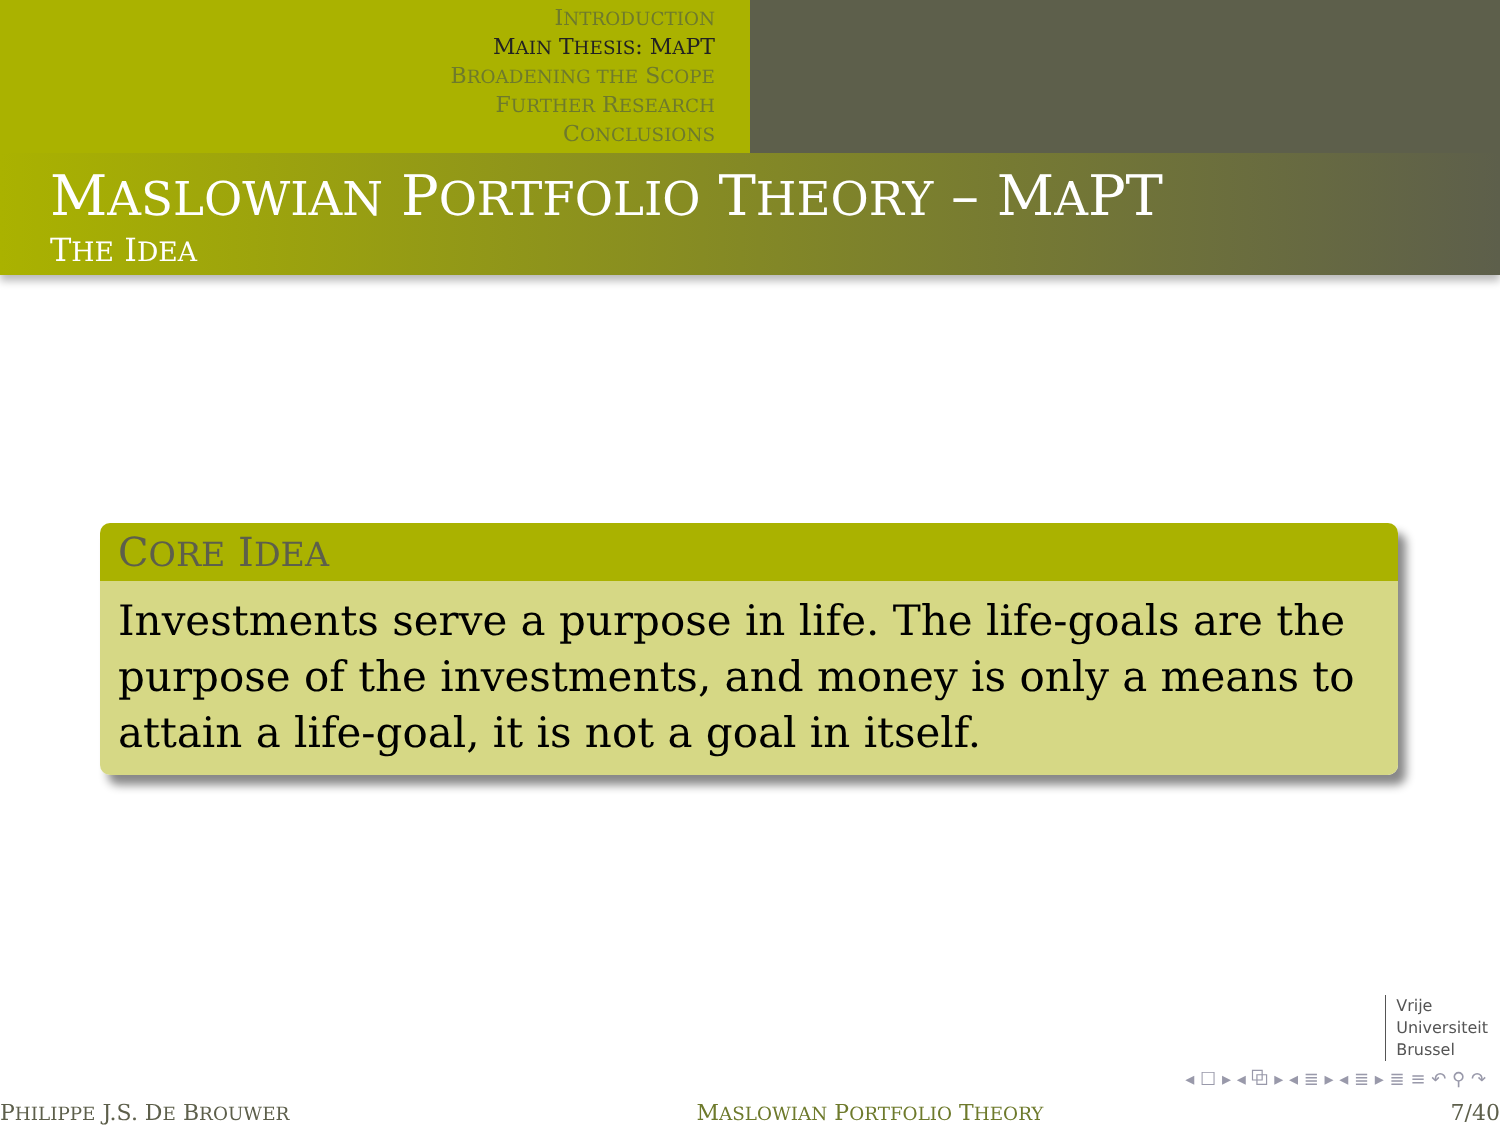INTRODUCTION
MAIN THESIS: MAPT
BROADENING THE SCOPE
FURTHER RESEARCH
CONCLUSIONS
MASLOWIAN PORTFOLIO THEORY – MAPT
THE IDEA
CORE IDEA
Investments serve a purpose in life. The life-goals are the purpose of the investments, and money is only a means to attain a life-goal, it is not a goal in itself.
Vrije
Universiteit
Brussel
◂ ☐ ▸ ◂ ⧉ ▸ ◂ ≣ ▸ ◂ ≣ ▸ ≣ ≡ ↶ ⚲ ↷
PHILIPPE J.S. DE BROUWER MASLOWIAN PORTFOLIO THEORY 7/40